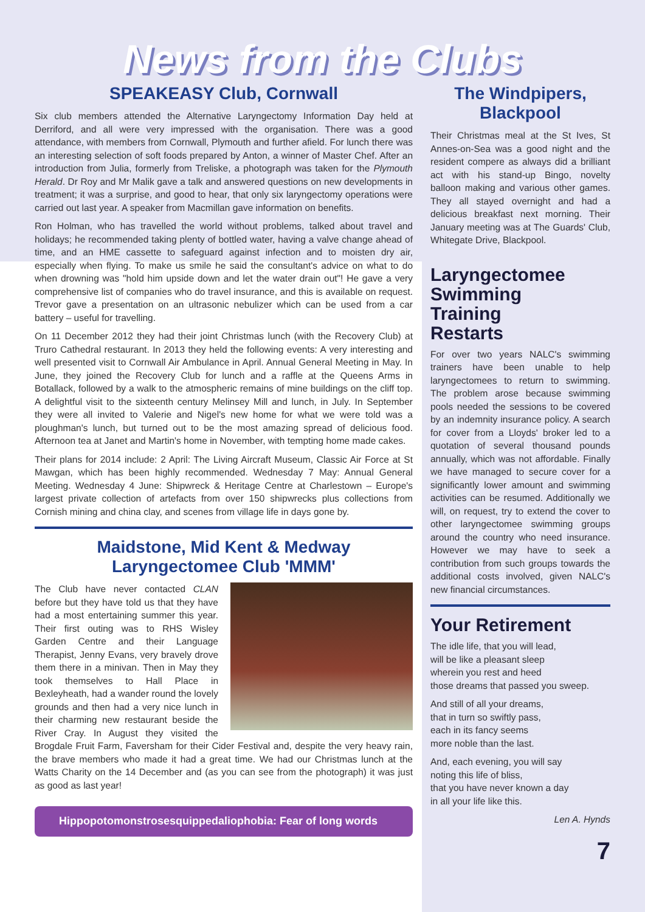News from the Clubs
SPEAKEASY Club, Cornwall
Six club members attended the Alternative Laryngectomy Information Day held at Derriford, and all were very impressed with the organisation. There was a good attendance, with members from Cornwall, Plymouth and further afield. For lunch there was an interesting selection of soft foods prepared by Anton, a winner of Master Chef. After an introduction from Julia, formerly from Treliske, a photograph was taken for the Plymouth Herald. Dr Roy and Mr Malik gave a talk and answered questions on new developments in treatment; it was a surprise, and good to hear, that only six laryngectomy operations were carried out last year. A speaker from Macmillan gave information on benefits.
Ron Holman, who has travelled the world without problems, talked about travel and holidays; he recommended taking plenty of bottled water, having a valve change ahead of time, and an HME cassette to safeguard against infection and to moisten dry air, especially when flying. To make us smile he said the consultant's advice on what to do when drowning was "hold him upside down and let the water drain out"! He gave a very comprehensive list of companies who do travel insurance, and this is available on request. Trevor gave a presentation on an ultrasonic nebulizer which can be used from a car battery – useful for travelling.
On 11 December 2012 they had their joint Christmas lunch (with the Recovery Club) at Truro Cathedral restaurant. In 2013 they held the following events: A very interesting and well presented visit to Cornwall Air Ambulance in April. Annual General Meeting in May. In June, they joined the Recovery Club for lunch and a raffle at the Queens Arms in Botallack, followed by a walk to the atmospheric remains of mine buildings on the cliff top. A delightful visit to the sixteenth century Melinsey Mill and lunch, in July. In September they were all invited to Valerie and Nigel's new home for what we were told was a ploughman's lunch, but turned out to be the most amazing spread of delicious food. Afternoon tea at Janet and Martin's home in November, with tempting home made cakes.
Their plans for 2014 include: 2 April: The Living Aircraft Museum, Classic Air Force at St Mawgan, which has been highly recommended. Wednesday 7 May: Annual General Meeting. Wednesday 4 June: Shipwreck & Heritage Centre at Charlestown – Europe's largest private collection of artefacts from over 150 shipwrecks plus collections from Cornish mining and china clay, and scenes from village life in days gone by.
Maidstone, Mid Kent & Medway
Laryngectomee Club 'MMM'
The Club have never contacted CLAN before but they have told us that they have had a most entertaining summer this year. Their first outing was to RHS Wisley Garden Centre and their Language Therapist, Jenny Evans, very bravely drove them there in a minivan. Then in May they took themselves to Hall Place in Bexleyheath, had a wander round the lovely grounds and then had a very nice lunch in their charming new restaurant beside the River Cray. In August they visited the Brogdale Fruit Farm, Faversham for their Cider Festival and, despite the very heavy rain, the brave members who made it had a great time. We had our Christmas lunch at the Watts Charity on the 14 December and (as you can see from the photograph) it was just as good as last year!
Hippopotomonstrosesquippedaliophobia: Fear of long words
The Windpipers,
Blackpool
Their Christmas meal at the St Ives, St Annes-on-Sea was a good night and the resident compere as always did a brilliant act with his stand-up Bingo, novelty balloon making and various other games. They all stayed overnight and had a delicious breakfast next morning. Their January meeting was at The Guards' Club, Whitegate Drive, Blackpool.
Laryngectomee
Swimming
Training
Restarts
For over two years NALC's swimming trainers have been unable to help laryngectomees to return to swimming. The problem arose because swimming pools needed the sessions to be covered by an indemnity insurance policy. A search for cover from a Lloyds' broker led to a quotation of several thousand pounds annually, which was not affordable. Finally we have managed to secure cover for a significantly lower amount and swimming activities can be resumed. Additionally we will, on request, try to extend the cover to other laryngectomee swimming groups around the country who need insurance. However we may have to seek a contribution from such groups towards the additional costs involved, given NALC's new financial circumstances.
Your Retirement
The idle life, that you will lead,
will be like a pleasant sleep
wherein you rest and heed
those dreams that passed you sweep.
And still of all your dreams,
that in turn so swiftly pass,
each in its fancy seems
more noble than the last.
And, each evening, you will say
noting this life of bliss,
that you have never known a day
in all your life like this.
Len A. Hynds
7